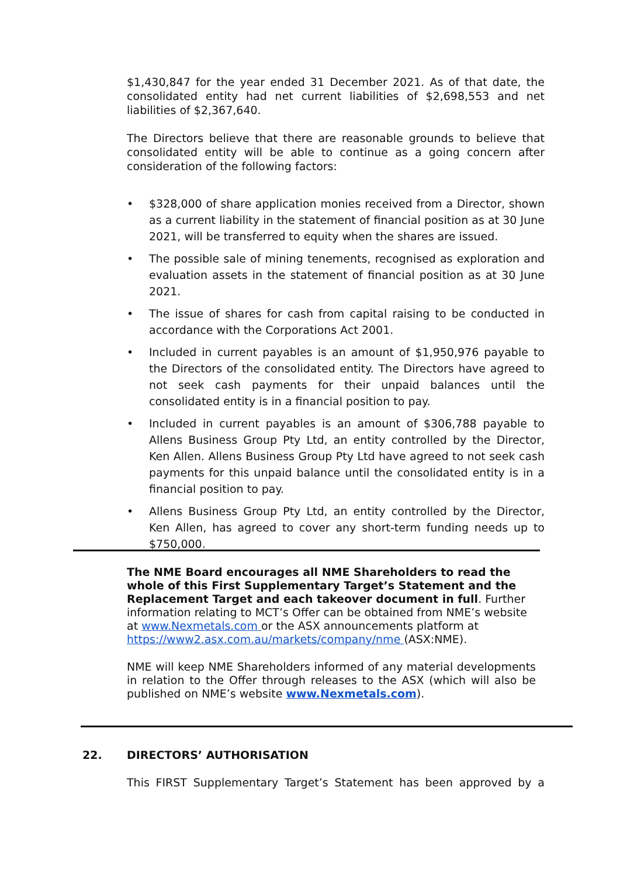$1,430,847 for the year ended 31 December 2021. As of that date, the consolidated entity had net current liabilities of $2,698,553 and net liabilities of $2,367,640.
The Directors believe that there are reasonable grounds to believe that consolidated entity will be able to continue as a going concern after consideration of the following factors:
• $328,000 of share application monies received from a Director, shown as a current liability in the statement of financial position as at 30 June 2021, will be transferred to equity when the shares are issued.
• The possible sale of mining tenements, recognised as exploration and evaluation assets in the statement of financial position as at 30 June 2021.
• The issue of shares for cash from capital raising to be conducted in accordance with the Corporations Act 2001.
• Included in current payables is an amount of $1,950,976 payable to the Directors of the consolidated entity. The Directors have agreed to not seek cash payments for their unpaid balances until the consolidated entity is in a financial position to pay.
• Included in current payables is an amount of $306,788 payable to Allens Business Group Pty Ltd, an entity controlled by the Director, Ken Allen. Allens Business Group Pty Ltd have agreed to not seek cash payments for this unpaid balance until the consolidated entity is in a financial position to pay.
• Allens Business Group Pty Ltd, an entity controlled by the Director, Ken Allen, has agreed to cover any short-term funding needs up to $750,000.
The NME Board encourages all NME Shareholders to read the whole of this First Supplementary Target’s Statement and the Replacement Target and each takeover document in full. Further information relating to MCT’s Offer can be obtained from NME’s website at www.Nexmetals.com or the ASX announcements platform at
https://www2.asx.com.au/markets/company/nme (ASX:NME).
NME will keep NME Shareholders informed of any material developments in relation to the Offer through releases to the ASX (which will also be published on NME’s website www.Nexmetals.com).
22. DIRECTORS’ AUTHORISATION
This FIRST Supplementary Target’s Statement has been approved by a